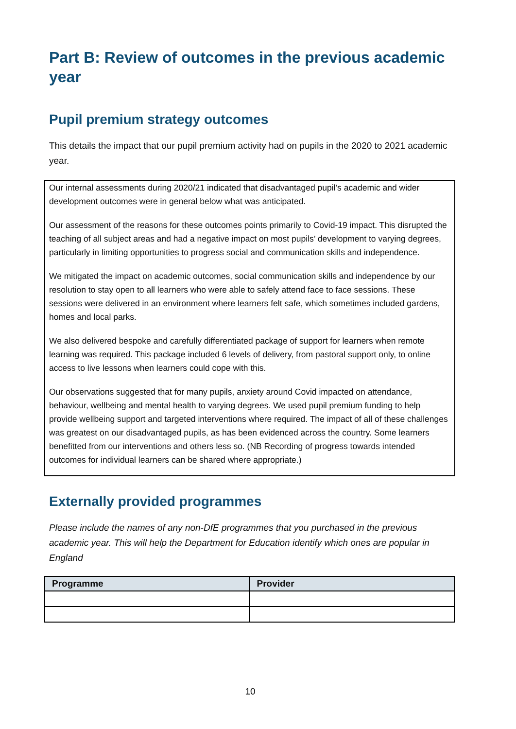Part B: Review of outcomes in the previous academic year
Pupil premium strategy outcomes
This details the impact that our pupil premium activity had on pupils in the 2020 to 2021 academic year.
Our internal assessments during 2020/21 indicated that disadvantaged pupil’s academic and wider development outcomes were in general below what was anticipated.
Our assessment of the reasons for these outcomes points primarily to Covid-19 impact. This disrupted the teaching of all subject areas and had a negative impact on most pupils’ development to varying degrees, particularly in limiting opportunities to progress social and communication skills and independence.
We mitigated the impact on academic outcomes, social communication skills and independence by our resolution to stay open to all learners who were able to safely attend face to face sessions. These sessions were delivered in an environment where learners felt safe, which sometimes included gardens, homes and local parks.
We also delivered bespoke and carefully differentiated package of support for learners when remote learning was required. This package included 6 levels of delivery, from pastoral support only, to online access to live lessons when learners could cope with this.
Our observations suggested that for many pupils, anxiety around Covid impacted on attendance, behaviour, wellbeing and mental health to varying degrees. We used pupil premium funding to help provide wellbeing support and targeted interventions where required. The impact of all of these challenges was greatest on our disadvantaged pupils, as has been evidenced across the country. Some learners benefitted from our interventions and others less so. (NB Recording of progress towards intended outcomes for individual learners can be shared where appropriate.)
Externally provided programmes
Please include the names of any non-DfE programmes that you purchased in the previous academic year. This will help the Department for Education identify which ones are popular in England
| Programme | Provider |
| --- | --- |
10